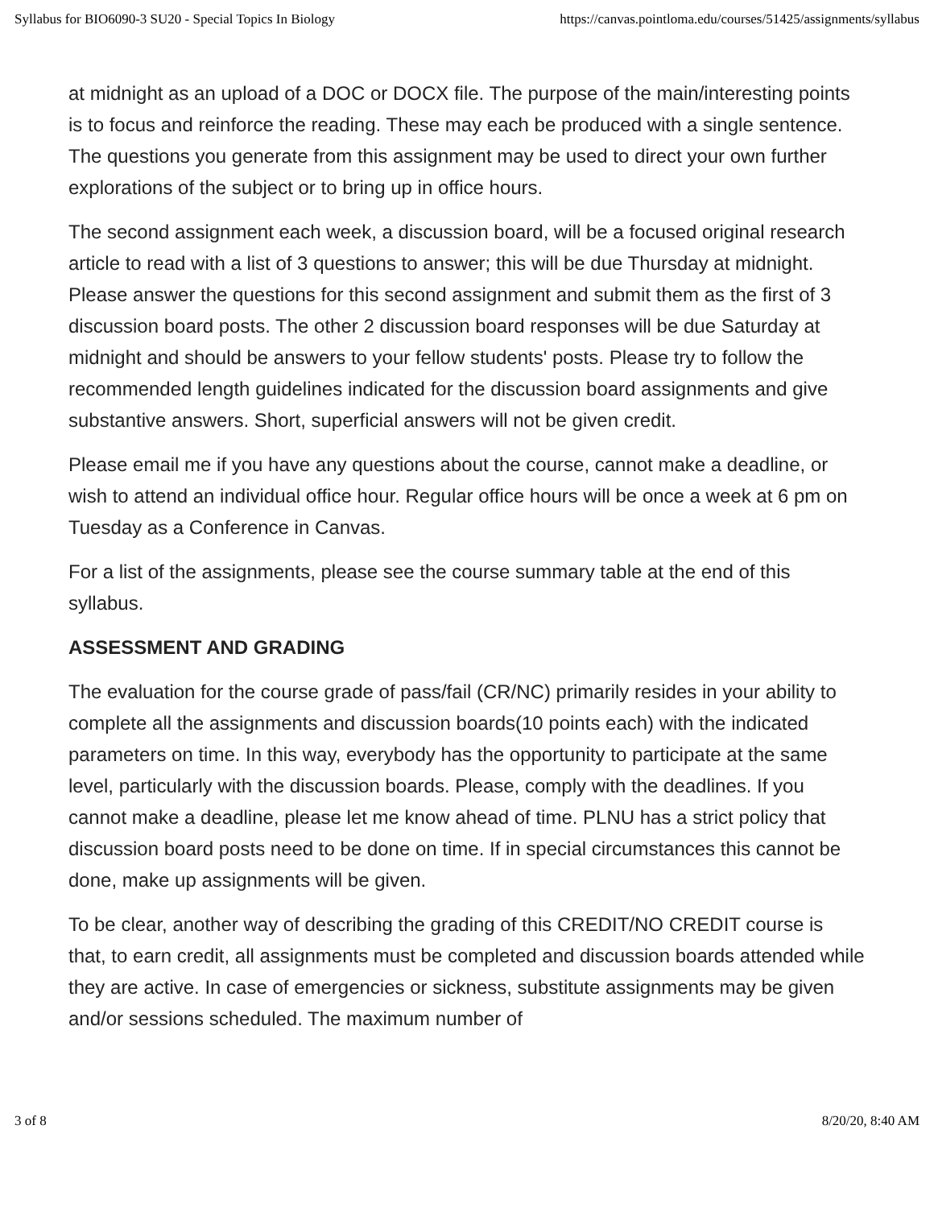Syllabus for BIO6090-3 SU20 - Special Topics In Biology https://canvas.pointloma.edu/courses/51425/assignments/syllabus
at midnight as an upload of a DOC or DOCX file. The purpose of the main/interesting points is to focus and reinforce the reading. These may each be produced with a single sentence. The questions you generate from this assignment may be used to direct your own further explorations of the subject or to bring up in office hours.
The second assignment each week, a discussion board, will be a focused original research article to read with a list of 3 questions to answer; this will be due Thursday at midnight. Please answer the questions for this second assignment and submit them as the first of 3 discussion board posts. The other 2 discussion board responses will be due Saturday at midnight and should be answers to your fellow students' posts. Please try to follow the recommended length guidelines indicated for the discussion board assignments and give substantive answers. Short, superficial answers will not be given credit.
Please email me if you have any questions about the course, cannot make a deadline, or wish to attend an individual office hour. Regular office hours will be once a week at 6 pm on Tuesday as a Conference in Canvas.
For a list of the assignments, please see the course summary table at the end of this syllabus.
ASSESSMENT AND GRADING
The evaluation for the course grade of pass/fail (CR/NC) primarily resides in your ability to complete all the assignments and discussion boards(10 points each) with the indicated parameters on time. In this way, everybody has the opportunity to participate at the same level, particularly with the discussion boards. Please, comply with the deadlines. If you cannot make a deadline, please let me know ahead of time. PLNU has a strict policy that discussion board posts need to be done on time. If in special circumstances this cannot be done, make up assignments will be given.
To be clear, another way of describing the grading of this CREDIT/NO CREDIT course is that, to earn credit, all assignments must be completed and discussion boards attended while they are active. In case of emergencies or sickness, substitute assignments may be given and/or sessions scheduled. The maximum number of
3 of 8 8/20/20, 8:40 AM